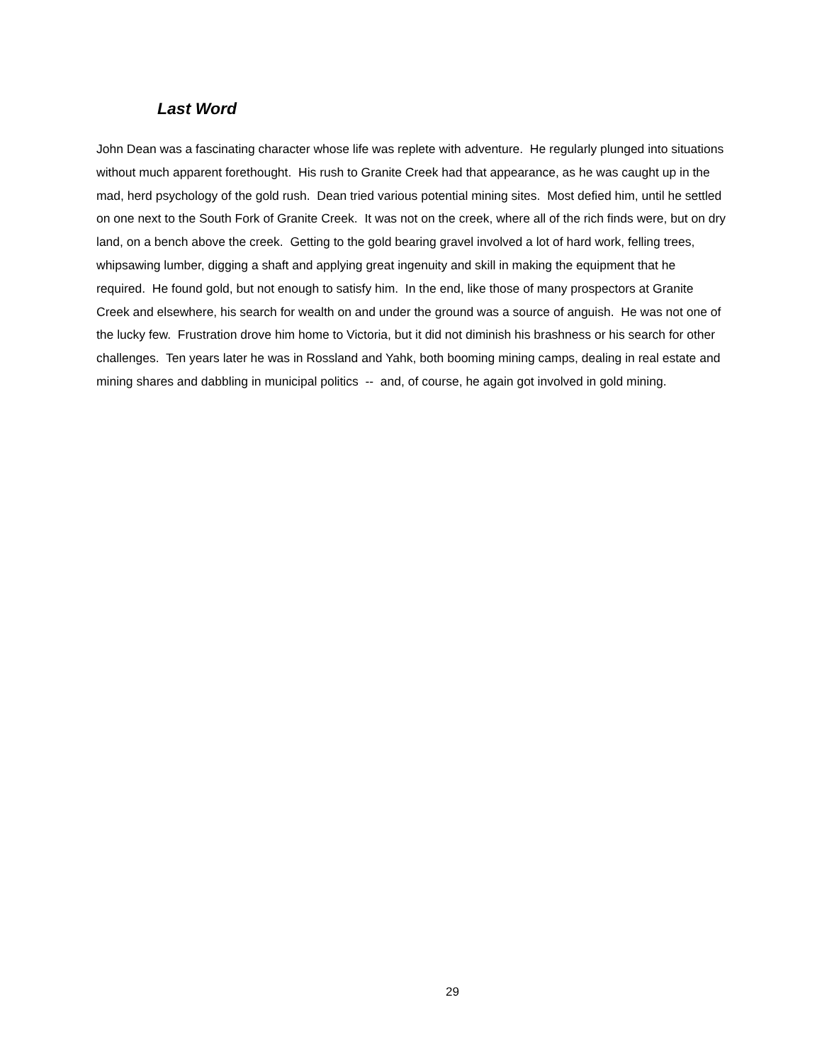Last Word
John Dean was a fascinating character whose life was replete with adventure. He regularly plunged into situations without much apparent forethought. His rush to Granite Creek had that appearance, as he was caught up in the mad, herd psychology of the gold rush. Dean tried various potential mining sites. Most defied him, until he settled on one next to the South Fork of Granite Creek. It was not on the creek, where all of the rich finds were, but on dry land, on a bench above the creek. Getting to the gold bearing gravel involved a lot of hard work, felling trees, whipsawing lumber, digging a shaft and applying great ingenuity and skill in making the equipment that he required. He found gold, but not enough to satisfy him. In the end, like those of many prospectors at Granite Creek and elsewhere, his search for wealth on and under the ground was a source of anguish. He was not one of the lucky few. Frustration drove him home to Victoria, but it did not diminish his brashness or his search for other challenges. Ten years later he was in Rossland and Yahk, both booming mining camps, dealing in real estate and mining shares and dabbling in municipal politics -- and, of course, he again got involved in gold mining.
29